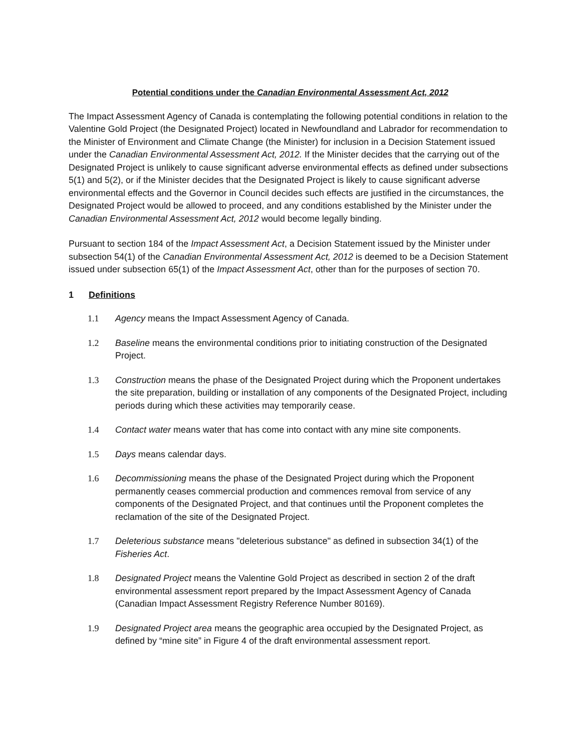Potential conditions under the Canadian Environmental Assessment Act, 2012
The Impact Assessment Agency of Canada is contemplating the following potential conditions in relation to the Valentine Gold Project (the Designated Project) located in Newfoundland and Labrador for recommendation to the Minister of Environment and Climate Change (the Minister) for inclusion in a Decision Statement issued under the Canadian Environmental Assessment Act, 2012. If the Minister decides that the carrying out of the Designated Project is unlikely to cause significant adverse environmental effects as defined under subsections 5(1) and 5(2), or if the Minister decides that the Designated Project is likely to cause significant adverse environmental effects and the Governor in Council decides such effects are justified in the circumstances, the Designated Project would be allowed to proceed, and any conditions established by the Minister under the Canadian Environmental Assessment Act, 2012 would become legally binding.
Pursuant to section 184 of the Impact Assessment Act, a Decision Statement issued by the Minister under subsection 54(1) of the Canadian Environmental Assessment Act, 2012 is deemed to be a Decision Statement issued under subsection 65(1) of the Impact Assessment Act, other than for the purposes of section 70.
1 Definitions
1.1 Agency means the Impact Assessment Agency of Canada.
1.2 Baseline means the environmental conditions prior to initiating construction of the Designated Project.
1.3 Construction means the phase of the Designated Project during which the Proponent undertakes the site preparation, building or installation of any components of the Designated Project, including periods during which these activities may temporarily cease.
1.4 Contact water means water that has come into contact with any mine site components.
1.5 Days means calendar days.
1.6 Decommissioning means the phase of the Designated Project during which the Proponent permanently ceases commercial production and commences removal from service of any components of the Designated Project, and that continues until the Proponent completes the reclamation of the site of the Designated Project.
1.7 Deleterious substance means "deleterious substance" as defined in subsection 34(1) of the Fisheries Act.
1.8 Designated Project means the Valentine Gold Project as described in section 2 of the draft environmental assessment report prepared by the Impact Assessment Agency of Canada (Canadian Impact Assessment Registry Reference Number 80169).
1.9 Designated Project area means the geographic area occupied by the Designated Project, as defined by “mine site” in Figure 4 of the draft environmental assessment report.